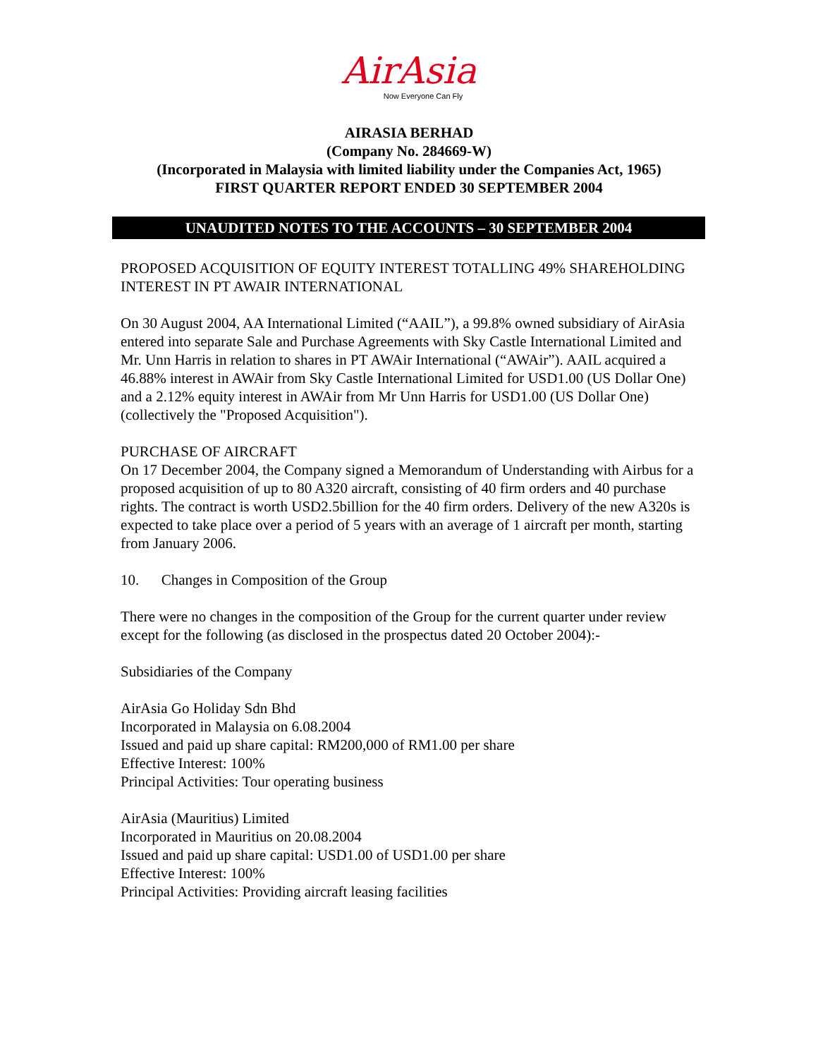AirAsia
Now Everyone Can Fly
AIRASIA BERHAD
(Company No. 284669-W)
(Incorporated in Malaysia with limited liability under the Companies Act, 1965)
FIRST QUARTER REPORT ENDED 30 SEPTEMBER 2004
UNAUDITED NOTES TO THE ACCOUNTS – 30 SEPTEMBER 2004
PROPOSED ACQUISITION OF EQUITY INTEREST TOTALLING 49% SHAREHOLDING INTEREST IN PT AWAIR INTERNATIONAL
On 30 August 2004, AA International Limited (“AAIL”), a 99.8% owned subsidiary of AirAsia entered into separate Sale and Purchase Agreements with Sky Castle International Limited and Mr. Unn Harris in relation to shares in PT AWAir International (“AWAir”). AAIL acquired a 46.88% interest in AWAir from Sky Castle International Limited for USD1.00 (US Dollar One) and a 2.12% equity interest in AWAir from Mr Unn Harris for USD1.00 (US Dollar One) (collectively the "Proposed Acquisition").
PURCHASE OF AIRCRAFT
On 17 December 2004, the Company signed a Memorandum of Understanding with Airbus for a proposed acquisition of up to 80 A320 aircraft, consisting of 40 firm orders and 40 purchase rights. The contract is worth USD2.5billion for the 40 firm orders. Delivery of the new A320s is expected to take place over a period of 5 years with an average of 1 aircraft per month, starting from January 2006.
10. Changes in Composition of the Group
There were no changes in the composition of the Group for the current quarter under review except for the following (as disclosed in the prospectus dated 20 October 2004):-
Subsidiaries of the Company
AirAsia Go Holiday Sdn Bhd
Incorporated in Malaysia on 6.08.2004
Issued and paid up share capital: RM200,000 of RM1.00 per share
Effective Interest: 100%
Principal Activities: Tour operating business
AirAsia (Mauritius) Limited
Incorporated in Mauritius on 20.08.2004
Issued and paid up share capital: USD1.00 of USD1.00 per share
Effective Interest: 100%
Principal Activities: Providing aircraft leasing facilities